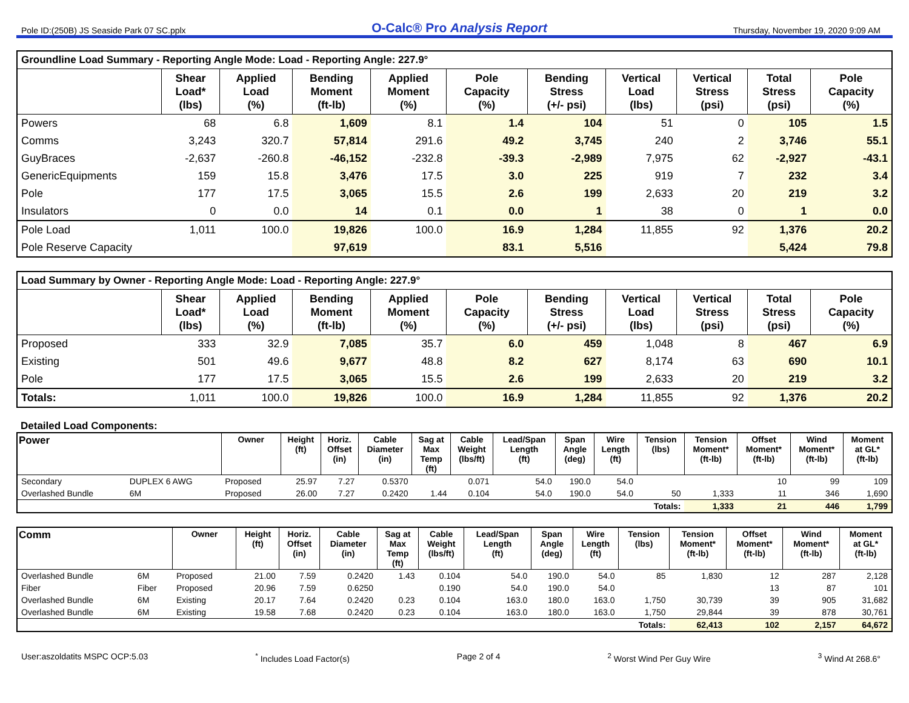Pole ID:(250B) JS Seaside Park 07 SC.pplx O-Calc® Pro Analysis Report Thursday, November 19, 2020 9:09 AM
| Groundline Load Summary - Reporting Angle Mode: Load - Reporting Angle: 227.9° | | | | | | | | | | |
| | Shear Load* (lbs) | Applied Load (%) | Bending Moment (ft-lb) | Applied Moment (%) | Pole Capacity (%) | Bending Stress (+/- psi) | Vertical Load (lbs) | Vertical Stress (psi) | Total Stress (psi) | Pole Capacity (%) |
| Powers | 68 | 6.8 | 1,609 | 8.1 | 1.4 | 104 | 51 | 0 | 105 | 1.5 |
| Comms | 3,243 | 320.7 | 57,814 | 291.6 | 49.2 | 3,745 | 240 | 2 | 3,746 | 55.1 |
| GuyBraces | -2,637 | -260.8 | -46,152 | -232.8 | -39.3 | -2,989 | 7,975 | 62 | -2,927 | -43.1 |
| GenericEquipments | 159 | 15.8 | 3,476 | 17.5 | 3.0 | 225 | 919 | 7 | 232 | 3.4 |
| Pole | 177 | 17.5 | 3,065 | 15.5 | 2.6 | 199 | 2,633 | 20 | 219 | 3.2 |
| Insulators | 0 | 0.0 | 14 | 0.1 | 0.0 | 1 | 38 | 0 | 1 | 0.0 |
| Pole Load | 1,011 | 100.0 | 19,826 | 100.0 | 16.9 | 1,284 | 11,855 | 92 | 1,376 | 20.2 |
| Pole Reserve Capacity | | | 97,619 | | 83.1 | 5,516 | | | 5,424 | 79.8 |
| Load Summary by Owner - Reporting Angle Mode: Load - Reporting Angle: 227.9° | | | | | | | | | | |
| | Shear Load* (lbs) | Applied Load (%) | Bending Moment (ft-lb) | Applied Moment (%) | Pole Capacity (%) | Bending Stress (+/- psi) | Vertical Load (lbs) | Vertical Stress (psi) | Total Stress (psi) | Pole Capacity (%) |
| Proposed | 333 | 32.9 | 7,085 | 35.7 | 6.0 | 459 | 1,048 | 8 | 467 | 6.9 |
| Existing | 501 | 49.6 | 9,677 | 48.8 | 8.2 | 627 | 8,174 | 63 | 690 | 10.1 |
| Pole | 177 | 17.5 | 3,065 | 15.5 | 2.6 | 199 | 2,633 | 20 | 219 | 3.2 |
| Totals: | 1,011 | 100.0 | 19,826 | 100.0 | 16.9 | 1,284 | 11,855 | 92 | 1,376 | 20.2 |
Detailed Load Components:
| Power | | Owner | Height (ft) | Horiz. Offset (in) | Cable Diameter (in) | Sag at Max Temp (ft) | Cable Weight (lbs/ft) | Lead/Span Length (ft) | Span Angle (deg) | Wire Length (ft) | Tension (lbs) | Tension Moment* (ft-lb) | Offset Moment* (ft-lb) | Wind Moment* (ft-lb) | Moment at GL* (ft-lb) |
| --- | --- | --- | --- | --- | --- | --- | --- | --- | --- | --- | --- | --- | --- | --- | --- |
| Secondary | DUPLEX 6 AWG | Proposed | 25.97 | 7.27 | 0.5370 | | 0.071 | 54.0 | 190.0 | 54.0 | | | 10 | 99 | 109 |
| Overlashed Bundle | 6M | Proposed | 26.00 | 7.27 | 0.2420 | 1.44 | 0.104 | 54.0 | 190.0 | 54.0 | 50 | 1,333 | 11 | 346 | 1,690 |
| | | | | | | | | | | | Totals: | 1,333 | 21 | 446 | 1,799 |
| Comm | | Owner | Height (ft) | Horiz. Offset (in) | Cable Diameter (in) | Sag at Max Temp (ft) | Cable Weight (lbs/ft) | Lead/Span Length (ft) | Span Angle (deg) | Wire Length (ft) | Tension (lbs) | Tension Moment* (ft-lb) | Offset Moment* (ft-lb) | Wind Moment* (ft-lb) | Moment at GL* (ft-lb) |
| --- | --- | --- | --- | --- | --- | --- | --- | --- | --- | --- | --- | --- | --- | --- | --- |
| Overlashed Bundle | 6M | Proposed | 21.00 | 7.59 | 0.2420 | 1.43 | 0.104 | 54.0 | 190.0 | 54.0 | 85 | 1,830 | 12 | 287 | 2,128 |
| Fiber | Fiber | Proposed | 20.96 | 7.59 | 0.6250 | | 0.190 | 54.0 | 190.0 | 54.0 | | | 13 | 87 | 101 |
| Overlashed Bundle | 6M | Existing | 20.17 | 7.64 | 0.2420 | 0.23 | 0.104 | 163.0 | 180.0 | 163.0 | 1,750 | 30,739 | 39 | 905 | 31,682 |
| Overlashed Bundle | 6M | Existing | 19.58 | 7.68 | 0.2420 | 0.23 | 0.104 | 163.0 | 180.0 | 163.0 | 1,750 | 29,844 | 39 | 878 | 30,761 |
| | | | | | | | | | | | Totals: | 62,413 | 102 | 2,157 | 64,672 |
User:aszoldatits MSPC OCP:5.03<sup>*</sup> Includes Load Factor(s) Page 2 of 4<sup>2</sup> Worst Wind Per Guy Wire <sup>3</sup> Wind At 268.6°